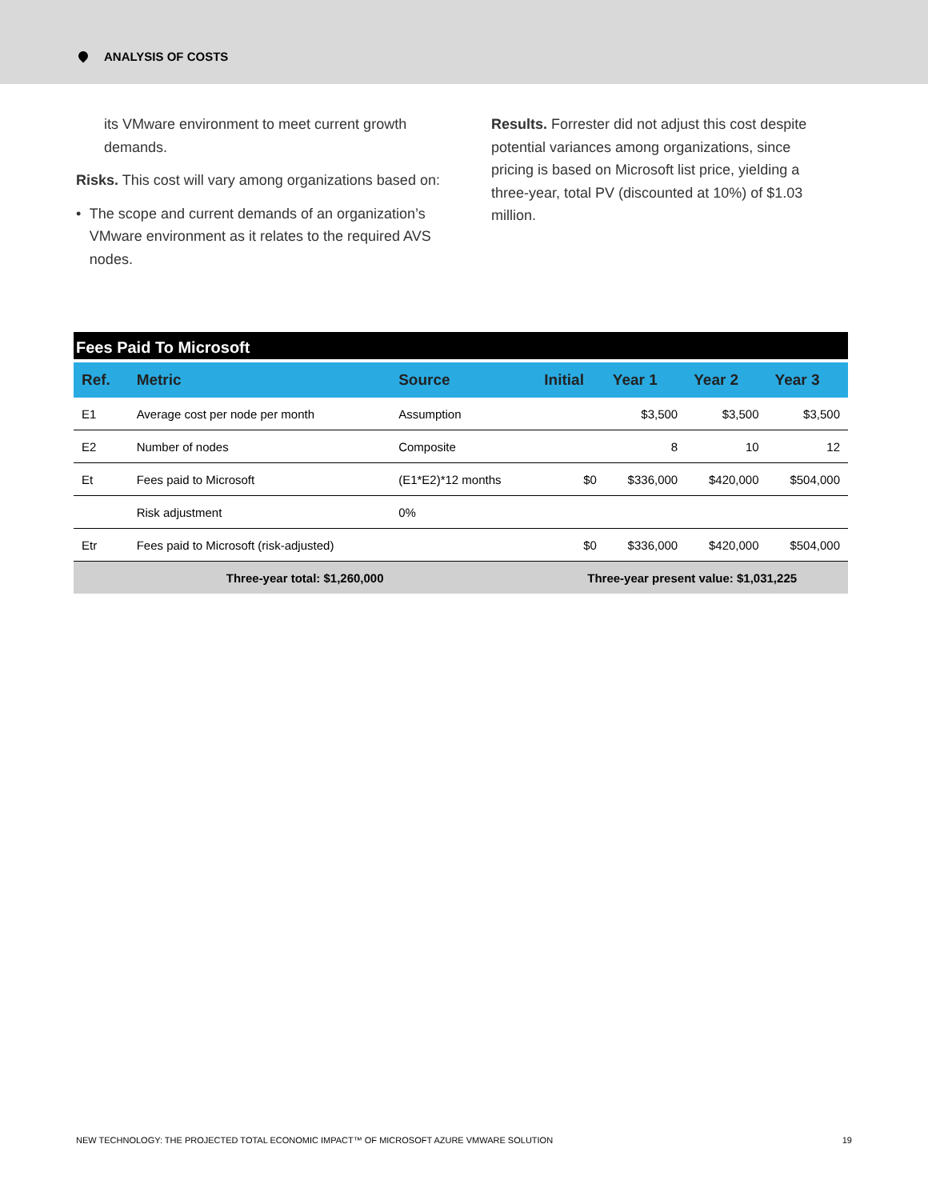ANALYSIS OF COSTS
its VMware environment to meet current growth demands.
Risks. This cost will vary among organizations based on:
• The scope and current demands of an organization’s VMware environment as it relates to the required AVS nodes.
Results. Forrester did not adjust this cost despite potential variances among organizations, since pricing is based on Microsoft list price, yielding a three-year, total PV (discounted at 10%) of $1.03 million.
| Fees Paid To Microsoft | | | | | | |
| --- | --- | --- | --- | --- | --- | --- |
| Ref. | Metric | Source | Initial | Year 1 | Year 2 | Year 3 |
| E1 | Average cost per node per month | Assumption | | $3,500 | $3,500 | $3,500 |
| E2 | Number of nodes | Composite | | 8 | 10 | 12 |
| Et | Fees paid to Microsoft | (E1*E2)*12 months | $0 | $336,000 | $420,000 | $504,000 |
| | Risk adjustment | 0% | | | | |
| Etr | Fees paid to Microsoft (risk-adjusted) | | $0 | $336,000 | $420,000 | $504,000 |
| Three-year total: $1,260,000 | | | Three-year present value: $1,031,225 | | | |
NEW TECHNOLOGY: THE PROJECTED TOTAL ECONOMIC IMPACT™ OF MICROSOFT AZURE VMWARE SOLUTION 19